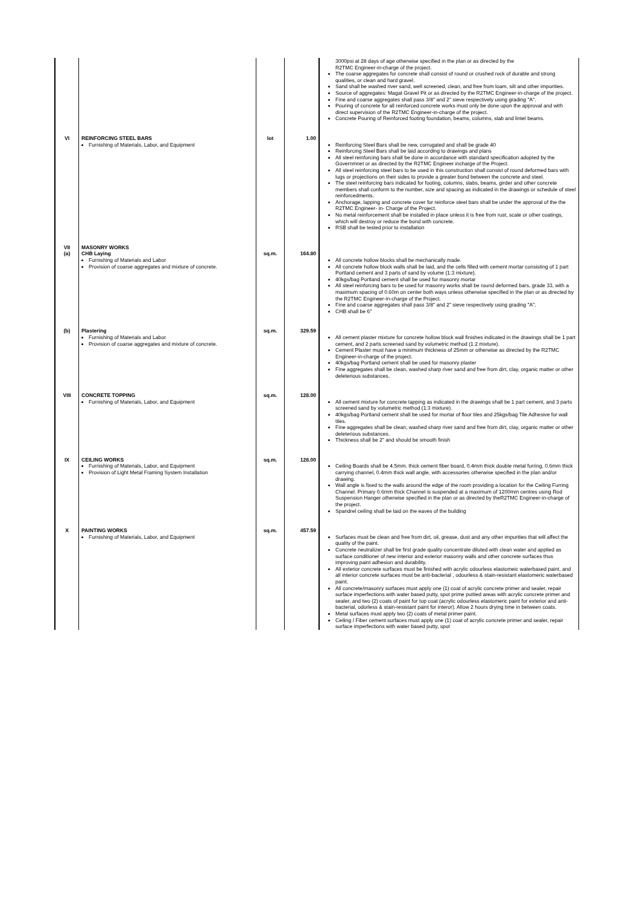| | | | | 3000psi at 28 days of age otherwise specified in the plan or as directed by the R2TMC Engineer-in-charge of the project. The coarse aggregates for concrete shall consist of round or crushed rock of durable and strong qualities, or clean and hard gravel. Sand shall be washed river sand, well screened, clean, and free from loam, silt and other impurities. Source of aggregates: Magat Gravel Pit or as directed by the R2TMC Engineer-in-charge of the project. Fine and coarse aggregates shall pass 3/8" and 2" sieve respectively using grading "A". Pouring of concrete for all reinforced concrete works must only be done upon the approval and with direct supervision of the R2TMC Engineer-in-charge of the project. Concrete Pouring of Reinforced footing foundation, beams, columns, slab and lintel beams. |
| VI | REINFORCING STEEL BARS Furnishing of Materials, Labor, and Equipment | lot | 1.00 | Reinforcing Steel Bars shall be new, corrugated and shall be grade 40 Reinforcing Steel Bars shall be laid according to drawings and plans All steel reinforcing bars shall be done in accordance with standard specification adopted by the Governmnet or as directed by the R2TMC Engineer incharge of the Project. All steel reinforcing steel bars to be used in this construction shall consist of round deformed bars with lugs or projections on their sides to provide a greater bond between the concrete and steel. The steel reinforcing bars indicated for footing, columns, slabs, beams, girder and other concrete members shall conform to the number, size and spacing as indicated in the drawings or schedule of steel reinforcedments. Anchorage, lapping and concrete cover for reinforce steel bars shall be under the approval of the the R2TMC Engineer- in- Charge of the Project. No metal reinforcement shall be installed in place unless it is free from rust, scale or other coatings, which will destroy or reduce the bond with concrete. RSB shall be tested prior to installation |
| VII (a) | MASONRY WORKS CHB Laying Furnishing of Materials and Labor Provision of coarse aggregates and mixture of concrete. | sq.m. | 164.80 | All concrete hollow blocks shall be mechanically made. All concrete hollow block walls shall be laid, and the cells filled with cement mortar consisting of 1 part Portland cement and 3 parts of sand by volume (1:3 mixture). 40kgs/bag Portland cement shall be used for masonry mortar All steel reinforcing bars to be used for masonry works shall be round deformed bars, grade 33, with a maximum spacing of 0.60m on center both ways unless otherwise specified in the plan or as directed by the R2TMC Engineer-in-charge of the Project. Fine and coarse aggregates shall pass 3/8" and 2" sieve respectively using grading "A". CHB shall be 6" |
| (b) | Plastering Furnishing of Materials and Labor Provision of coarse aggregates and mixture of concrete. | sq.m. | 329.59 | All cement plaster mixture for concrete hollow block wall finishes indicated in the drawings shall be 1 part cement, and 2 parts screened sand by volumetric method (1:2 mixture). Cement Plaster must have a minimum thickness of 25mm or otherwise as directed by the R2TMC Engineer-in-charge of the project. 40kgs/bag Portland cement shall be used for masonry plaster Fine aggregates shall be clean, washed sharp river sand and free from dirt, clay, organic matter or other deleterious substances. |
| VIII | CONCRETE TOPPING Furnishing of Materials, Labor, and Equipment | sq.m. | 128.00 | All cement mixture for concrete tapping as indicated in the drawings shall be 1 part cement, and 3 parts screened sand by volumetric method (1:3 mixture). 40kgs/bag Portland cement shall be used for mortar of floor tiles and 25kgs/bag Tile Adhesive for wall tiles. Fine aggregates shall be clean, washed sharp river sand and free from dirt, clay, organic matter or other deleterious substances. Thickness shall be 2" and should be smooth finish |
| IX | CEILING WORKS Furnishing of Materials, Labor, and Equipment Provision of Light Metal Framing System Installation | sq.m. | 128.00 | Ceiling Boards shall be 4.5mm. thick cement fiber board, 0.4mm thick double metal furring, 0.6mm thick carrying channel, 0.4mm thick wall angle, with accessories otherwise specified in the plan and/or drawing. Wall angle is fixed to the walls around the edge of the room providing a location for the Ceiling Furring Channel. Primary 0.6mm thick Channel is suspended at a maximum of 1200mm centres using Rod Suspension Hanger otherwise specified in the plan or as directed by theR2TMC Engineer-in-charge of the project. Spandrel ceiling shall be laid on the eaves of the building |
| X | PAINTING WORKS Furnishing of Materials, Labor, and Equipment | sq.m. | 457.59 | Surfaces must be clean and free from dirt, oil, grease, dust and any other impurities that will affect the quality of the paint. Concrete neutralizer shall be first grade quality concentrate diluted with clean water and applied as surface conditioner of new interior and exterior masonry walls and other concrete surfaces thus improving paint adhesion and durability. All exterior concrete surfaces must be finished with acrylic odourless elastomeic waterbased paint, and all interior concrete surfaces must be anti-bacterial , odourless & stain-resistant elastomeric waterbased paint. All concrete/masonry surfaces must apply one (1) coat of acrylic concrete primer and sealer, repair surface imperfections with water based putty, spot prime puttied areas with acrylic concrete primer and sealer, and two (2) coats of paint for top coat (acrylic odourless elastomeric paint for exterior and anti-bacterial, odorless & stain-resistant paint for interor). Allow 2 hours drying time in between coats. Metal surfaces must apply two (2) coats of metal primer paint. Ceiling / Fiber cement surfaces must apply one (1) coat of acrylic concrete primer and sealer, repair surface imperfections with water based putty, spot |